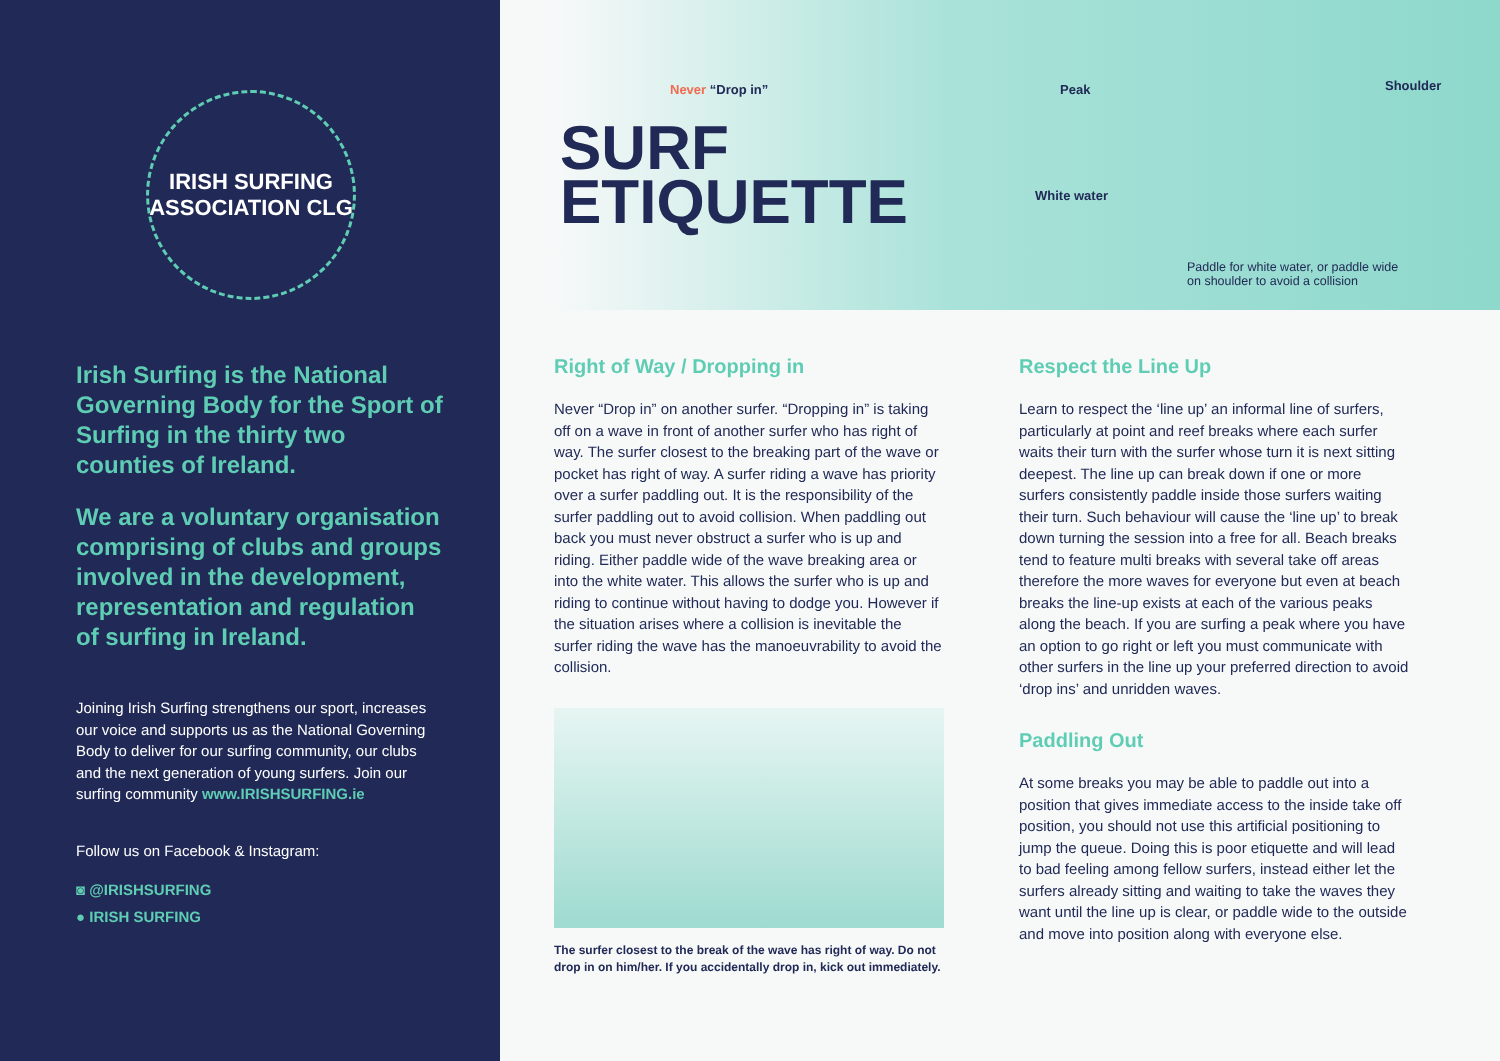IRISH SURFING
ASSOCIATION CLG
Irish Surfing is the National Governing Body for the Sport of Surfing in the thirty two counties of Ireland.
We are a voluntary organisation comprising of clubs and groups involved in the development, representation and regulation of surfing in Ireland.
Joining Irish Surfing strengthens our sport, increases our voice and supports us as the National Governing Body to deliver for our surfing community, our clubs and the next generation of young surfers. Join our surfing community www.IRISHSURFING.ie
Follow us on Facebook & Instagram:
◙ @IRISHSURFING
● IRISH SURFING
Never “Drop in” Peak Shoulder
White water
Paddle for white water, or paddle wide
on shoulder to avoid a collision
SURF
ETIQUETTE
Right of Way / Dropping in
Never “Drop in” on another surfer. “Dropping in” is taking off on a wave in front of another surfer who has right of way. The surfer closest to the breaking part of the wave or pocket has right of way. A surfer riding a wave has priority over a surfer paddling out. It is the responsibility of the surfer paddling out to avoid collision. When paddling out back you must never obstruct a surfer who is up and riding. Either paddle wide of the wave breaking area or into the white water. This allows the surfer who is up and riding to continue without having to dodge you. However if the situation arises where a collision is inevitable the surfer riding the wave has the manoeuvrability to avoid the collision.
The surfer closest to the break of the wave has right of way. Do not drop in on him/her. If you accidentally drop in, kick out immediately.
Respect the Line Up
Learn to respect the ‘line up’ an informal line of surfers, particularly at point and reef breaks where each surfer waits their turn with the surfer whose turn it is next sitting deepest. The line up can break down if one or more surfers consistently paddle inside those surfers waiting their turn. Such behaviour will cause the ‘line up’ to break down turning the session into a free for all. Beach breaks tend to feature multi breaks with several take off areas therefore the more waves for everyone but even at beach breaks the line-up exists at each of the various peaks along the beach. If you are surfing a peak where you have an option to go right or left you must communicate with other surfers in the line up your preferred direction to avoid ‘drop ins’ and unridden waves.
Paddling Out
At some breaks you may be able to paddle out into a position that gives immediate access to the inside take off position, you should not use this artificial positioning to jump the queue. Doing this is poor etiquette and will lead to bad feeling among fellow surfers, instead either let the surfers already sitting and waiting to take the waves they want until the line up is clear, or paddle wide to the outside and move into position along with everyone else.